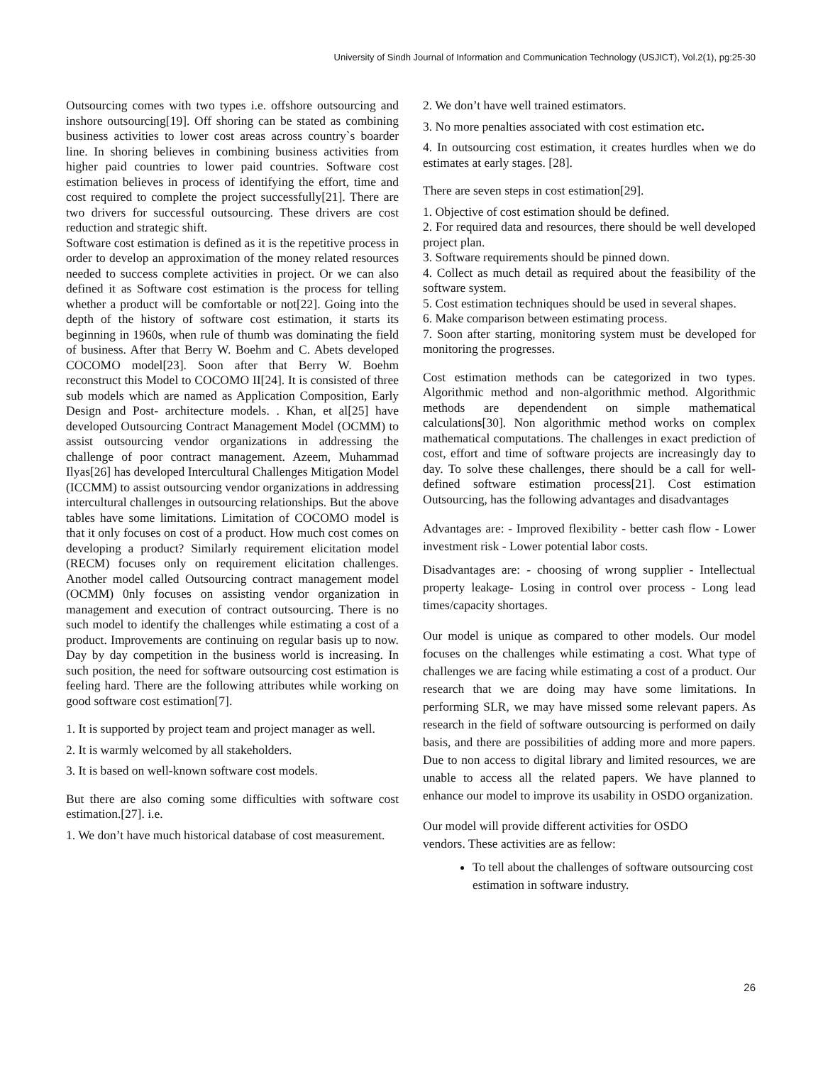University of Sindh Journal of Information and Communication Technology (USJICT), Vol.2(1), pg:25-30
Outsourcing comes with two types i.e. offshore outsourcing and inshore outsourcing[19]. Off shoring can be stated as combining business activities to lower cost areas across country`s boarder line. In shoring believes in combining business activities from higher paid countries to lower paid countries. Software cost estimation believes in process of identifying the effort, time and cost required to complete the project successfully[21]. There are two drivers for successful outsourcing. These drivers are cost reduction and strategic shift.
Software cost estimation is defined as it is the repetitive process in order to develop an approximation of the money related resources needed to success complete activities in project. Or we can also defined it as Software cost estimation is the process for telling whether a product will be comfortable or not[22]. Going into the depth of the history of software cost estimation, it starts its beginning in 1960s, when rule of thumb was dominating the field of business. After that Berry W. Boehm and C. Abets developed COCOMO model[23]. Soon after that Berry W. Boehm reconstruct this Model to COCOMO II[24]. It is consisted of three sub models which are named as Application Composition, Early Design and Post- architecture models. . Khan, et al[25] have developed Outsourcing Contract Management Model (OCMM) to assist outsourcing vendor organizations in addressing the challenge of poor contract management. Azeem, Muhammad Ilyas[26] has developed Intercultural Challenges Mitigation Model (ICCMM) to assist outsourcing vendor organizations in addressing intercultural challenges in outsourcing relationships. But the above tables have some limitations. Limitation of COCOMO model is that it only focuses on cost of a product. How much cost comes on developing a product? Similarly requirement elicitation model (RECM) focuses only on requirement elicitation challenges. Another model called Outsourcing contract management model (OCMM) 0nly focuses on assisting vendor organization in management and execution of contract outsourcing. There is no such model to identify the challenges while estimating a cost of a product. Improvements are continuing on regular basis up to now. Day by day competition in the business world is increasing. In such position, the need for software outsourcing cost estimation is feeling hard. There are the following attributes while working on good software cost estimation[7].
1. It is supported by project team and project manager as well.
2. It is warmly welcomed by all stakeholders.
3. It is based on well-known software cost models.
But there are also coming some difficulties with software cost estimation.[27]. i.e.
1. We don’t have much historical database of cost measurement.
2. We don’t have well trained estimators.
3. No more penalties associated with cost estimation etc.
4. In outsourcing cost estimation, it creates hurdles when we do estimates at early stages. [28].
There are seven steps in cost estimation[29].
1. Objective of cost estimation should be defined.
2. For required data and resources, there should be well developed project plan.
3. Software requirements should be pinned down.
4. Collect as much detail as required about the feasibility of the software system.
5. Cost estimation techniques should be used in several shapes.
6. Make comparison between estimating process.
7. Soon after starting, monitoring system must be developed for monitoring the progresses.
Cost estimation methods can be categorized in two types. Algorithmic method and non-algorithmic method. Algorithmic methods are dependendent on simple mathematical calculations[30]. Non algorithmic method works on complex mathematical computations. The challenges in exact prediction of cost, effort and time of software projects are increasingly day to day. To solve these challenges, there should be a call for well-defined software estimation process[21]. Cost estimation Outsourcing, has the following advantages and disadvantages
Advantages are: - Improved flexibility - better cash flow - Lower investment risk - Lower potential labor costs.
Disadvantages are: - choosing of wrong supplier - Intellectual property leakage- Losing in control over process - Long lead times/capacity shortages.
Our model is unique as compared to other models. Our model focuses on the challenges while estimating a cost. What type of challenges we are facing while estimating a cost of a product. Our research that we are doing may have some limitations. In performing SLR, we may have missed some relevant papers. As research in the field of software outsourcing is performed on daily basis, and there are possibilities of adding more and more papers. Due to non access to digital library and limited resources, we are unable to access all the related papers. We have planned to enhance our model to improve its usability in OSDO organization.
Our model will provide different activities for OSDO
vendors. These activities are as fellow:
To tell about the challenges of software outsourcing cost estimation in software industry.
26